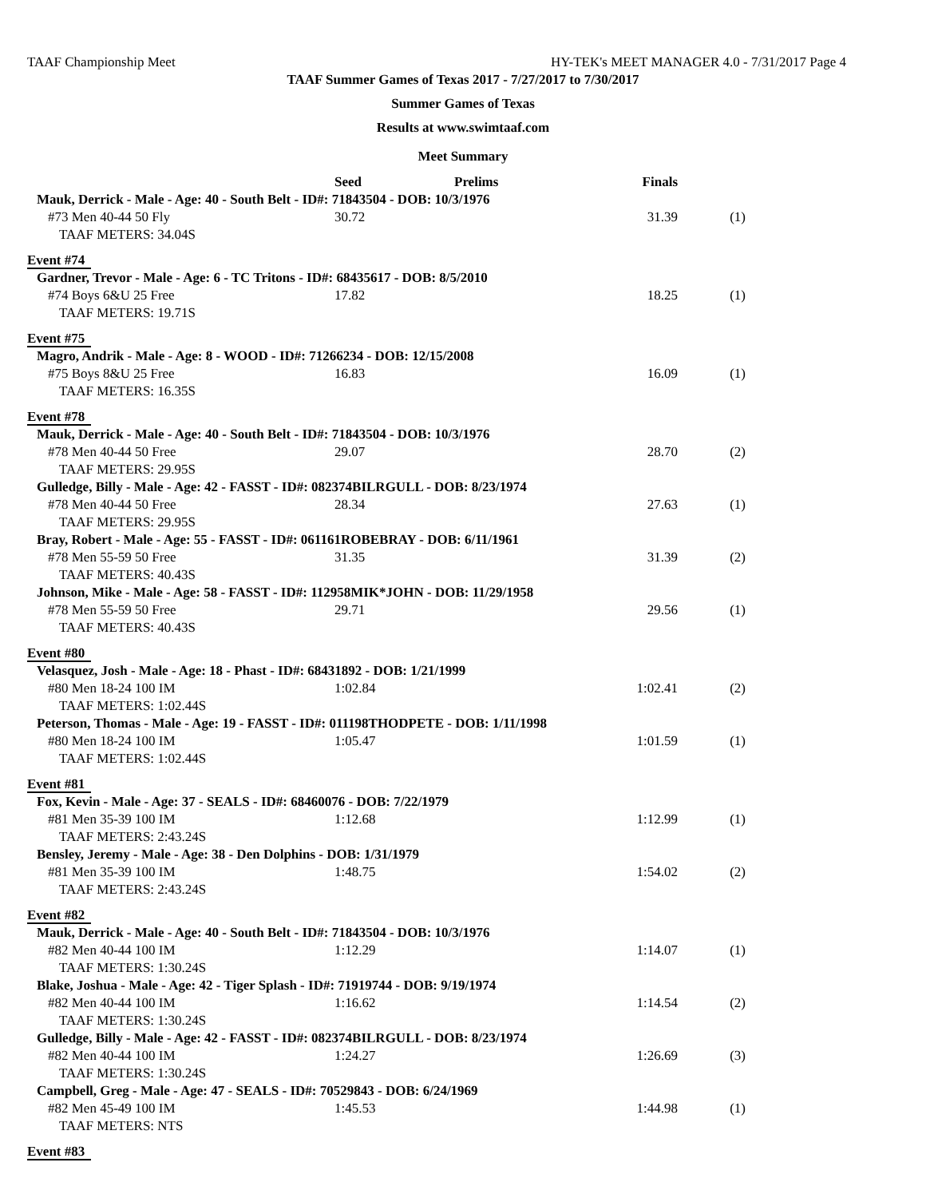TAAF Championship Meet HY-TEK's MEET MANAGER 4.0 - 7/31/2017 Page 4
TAAF Summer Games of Texas 2017 - 7/27/2017 to 7/30/2017
Summer Games of Texas
Results at www.swimtaaf.com
Meet Summary
| | Seed | Prelims | Finals | |
| --- | --- | --- | --- | --- |
| Mauk, Derrick - Male - Age: 40 - South Belt - ID#: 71843504 - DOB: 10/3/1976 | | | | |
| #73 Men 40-44 50 Fly | 30.72 | | 31.39 | (1) |
| TAAF METERS: 34.04S | | | | |
| Event #74 | | | | |
| Gardner, Trevor - Male - Age: 6 - TC Tritons - ID#: 68435617 - DOB: 8/5/2010 | | | | |
| #74 Boys 6&U 25 Free | 17.82 | | 18.25 | (1) |
| TAAF METERS: 19.71S | | | | |
| Event #75 | | | | |
| Magro, Andrik - Male - Age: 8 - WOOD - ID#: 71266234 - DOB: 12/15/2008 | | | | |
| #75 Boys 8&U 25 Free | 16.83 | | 16.09 | (1) |
| TAAF METERS: 16.35S | | | | |
| Event #78 | | | | |
| Mauk, Derrick - Male - Age: 40 - South Belt - ID#: 71843504 - DOB: 10/3/1976 | | | | |
| #78 Men 40-44 50 Free | 29.07 | | 28.70 | (2) |
| TAAF METERS: 29.95S | | | | |
| Gulledge, Billy - Male - Age: 42 - FASST - ID#: 082374BILRGULL - DOB: 8/23/1974 | | | | |
| #78 Men 40-44 50 Free | 28.34 | | 27.63 | (1) |
| TAAF METERS: 29.95S | | | | |
| Bray, Robert - Male - Age: 55 - FASST - ID#: 061161ROBEBRAY - DOB: 6/11/1961 | | | | |
| #78 Men 55-59 50 Free | 31.35 | | 31.39 | (2) |
| TAAF METERS: 40.43S | | | | |
| Johnson, Mike - Male - Age: 58 - FASST - ID#: 112958MIK*JOHN - DOB: 11/29/1958 | | | | |
| #78 Men 55-59 50 Free | 29.71 | | 29.56 | (1) |
| TAAF METERS: 40.43S | | | | |
| Event #80 | | | | |
| Velasquez, Josh - Male - Age: 18 - Phast - ID#: 68431892 - DOB: 1/21/1999 | | | | |
| #80 Men 18-24 100 IM | 1:02.84 | | 1:02.41 | (2) |
| TAAF METERS: 1:02.44S | | | | |
| Peterson, Thomas - Male - Age: 19 - FASST - ID#: 011198THODPETE - DOB: 1/11/1998 | | | | |
| #80 Men 18-24 100 IM | 1:05.47 | | 1:01.59 | (1) |
| TAAF METERS: 1:02.44S | | | | |
| Event #81 | | | | |
| Fox, Kevin - Male - Age: 37 - SEALS - ID#: 68460076 - DOB: 7/22/1979 | | | | |
| #81 Men 35-39 100 IM | 1:12.68 | | 1:12.99 | (1) |
| TAAF METERS: 2:43.24S | | | | |
| Bensley, Jeremy - Male - Age: 38 - Den Dolphins - DOB: 1/31/1979 | | | | |
| #81 Men 35-39 100 IM | 1:48.75 | | 1:54.02 | (2) |
| TAAF METERS: 2:43.24S | | | | |
| Event #82 | | | | |
| Mauk, Derrick - Male - Age: 40 - South Belt - ID#: 71843504 - DOB: 10/3/1976 | | | | |
| #82 Men 40-44 100 IM | 1:12.29 | | 1:14.07 | (1) |
| TAAF METERS: 1:30.24S | | | | |
| Blake, Joshua - Male - Age: 42 - Tiger Splash - ID#: 71919744 - DOB: 9/19/1974 | | | | |
| #82 Men 40-44 100 IM | 1:16.62 | | 1:14.54 | (2) |
| TAAF METERS: 1:30.24S | | | | |
| Gulledge, Billy - Male - Age: 42 - FASST - ID#: 082374BILRGULL - DOB: 8/23/1974 | | | | |
| #82 Men 40-44 100 IM | 1:24.27 | | 1:26.69 | (3) |
| TAAF METERS: 1:30.24S | | | | |
| Campbell, Greg - Male - Age: 47 - SEALS - ID#: 70529843 - DOB: 6/24/1969 | | | | |
| #82 Men 45-49 100 IM | 1:45.53 | | 1:44.98 | (1) |
| TAAF METERS: NTS | | | | |
| Event #83 | | | | |